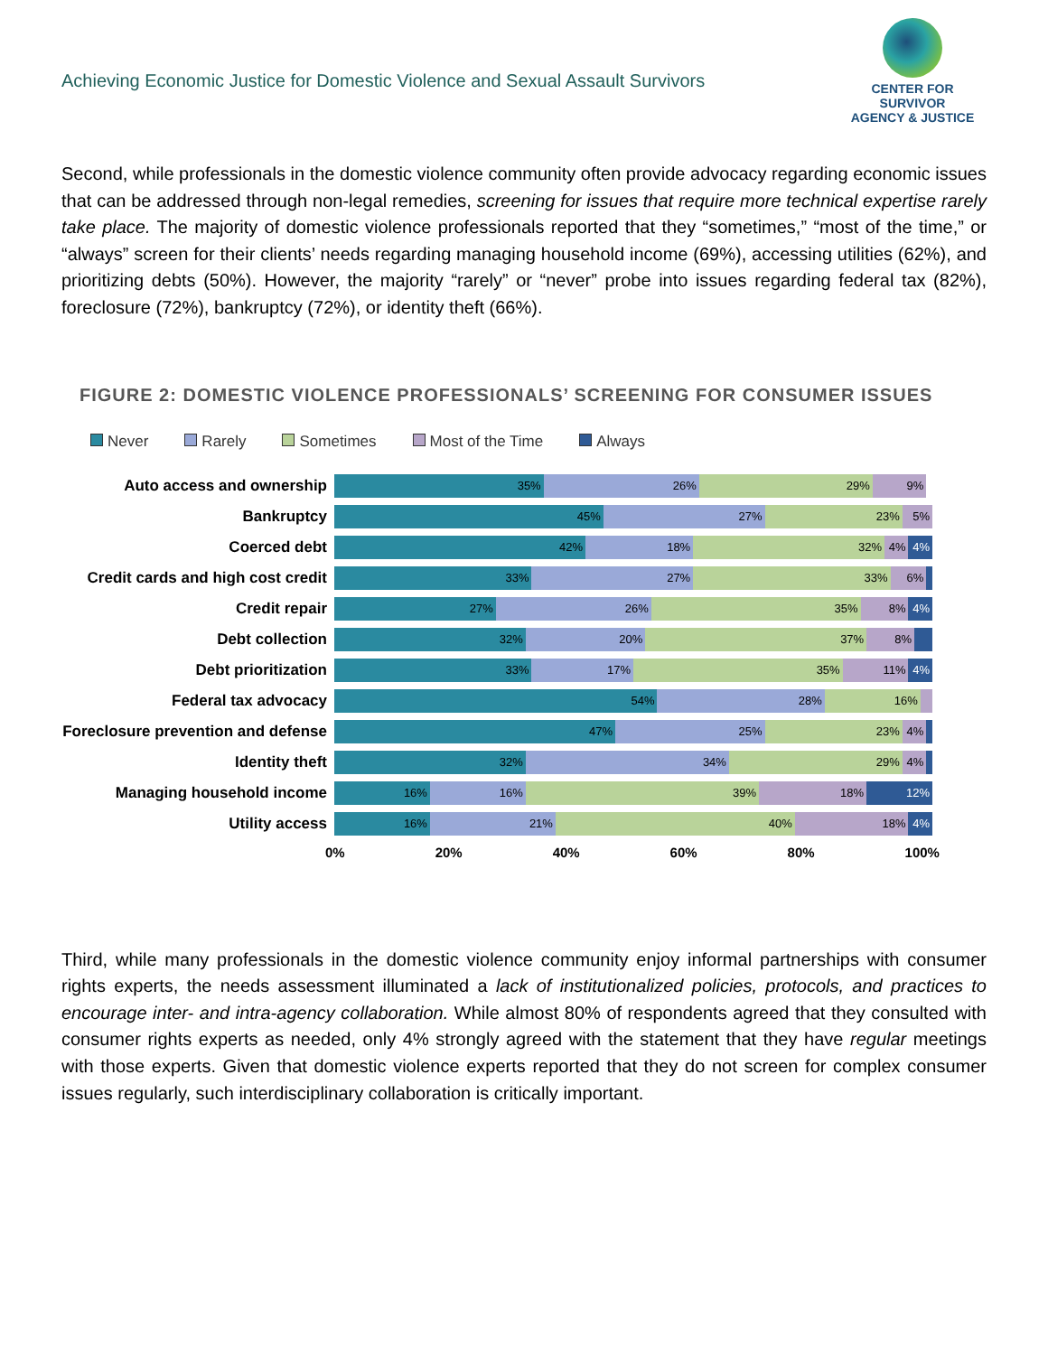Achieving Economic Justice for Domestic Violence and Sexual Assault Survivors
CENTER FOR SURVIVOR
AGENCY & JUSTICE
Second, while professionals in the domestic violence community often provide advocacy regarding economic issues that can be addressed through non-legal remedies, screening for issues that require more technical expertise rarely take place. The majority of domestic violence professionals reported that they “sometimes,” “most of the time,” or “always” screen for their clients’ needs regarding managing household income (69%), accessing utilities (62%), and prioritizing debts (50%). However, the majority “rarely” or “never” probe into issues regarding federal tax (82%), foreclosure (72%), bankruptcy (72%), or identity theft (66%).
FIGURE 2: DOMESTIC VIOLENCE PROFESSIONALS’ SCREENING FOR CONSUMER ISSUES
Never Rarely Sometimes Most of the Time Always
Auto access and ownership
35% 26% 29% 9%
Bankruptcy
45% 27% 23% 5%
Coerced debt
42% 18% 32% 4% 4%
Credit cards and high cost credit
33% 27% 33% 6%
Credit repair
27% 26% 35% 8% 4%
Debt collection
32% 20% 37% 8%
Debt prioritization
33% 17% 35% 11% 4%
Federal tax advocacy
54% 28% 16%
Foreclosure prevention and defense
47% 25% 23% 4%
Identity theft
32% 34% 29% 4%
Managing household income
16% 16% 39% 18% 12%
Utility access
16% 21% 40% 18% 4%
0% 20% 40% 60% 80% 100%
Third, while many professionals in the domestic violence community enjoy informal partnerships with consumer rights experts, the needs assessment illuminated a lack of institutionalized policies, protocols, and practices to encourage inter- and intra-agency collaboration. While almost 80% of respondents agreed that they consulted with consumer rights experts as needed, only 4% strongly agreed with the statement that they have regular meetings with those experts. Given that domestic violence experts reported that they do not screen for complex consumer issues regularly, such interdisciplinary collaboration is critically important.